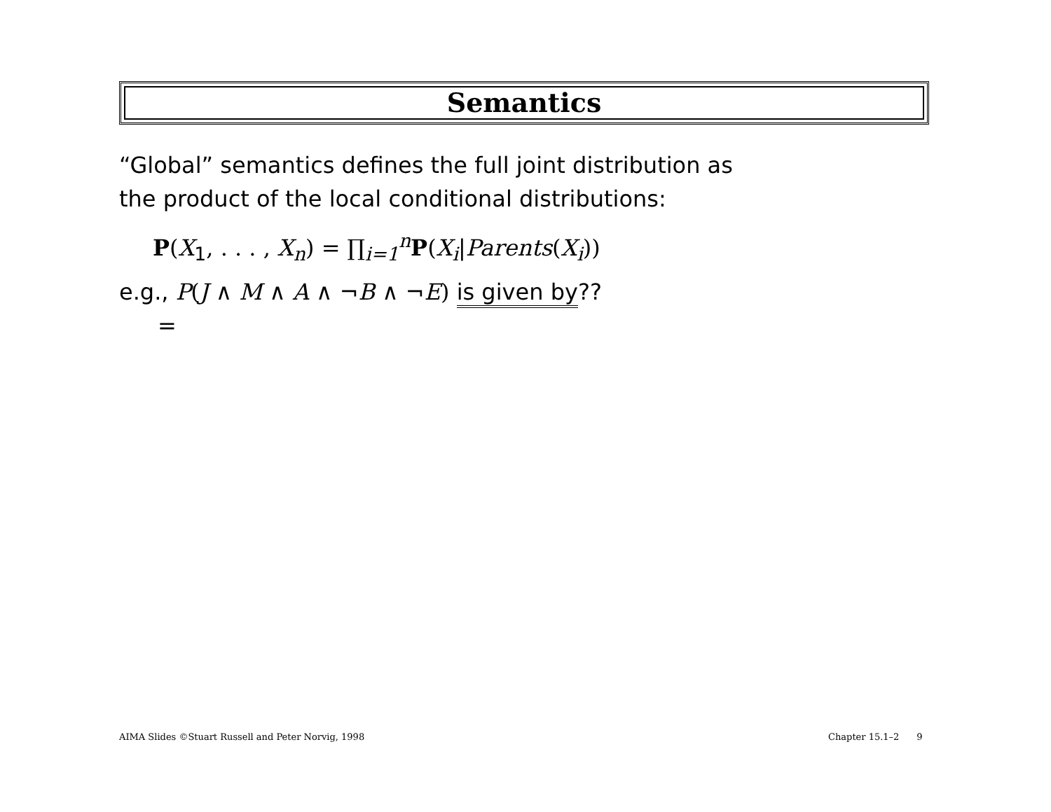Semantics
“Global” semantics defines the full joint distribution as
the product of the local conditional distributions:
P(X<sub>1</sub>, . . . , X<sub>n</sub>) = ∏<sub>i=1</sub><sup>n</sup>P(X<sub>i</sub>|Parents(X<sub>i</sub>))
e.g., P(J ∧ M ∧ A ∧ ¬B ∧ ¬E) is given by??
=
AIMA Slides ©Stuart Russell and Peter Norvig, 1998
Chapter 15.1–2 9